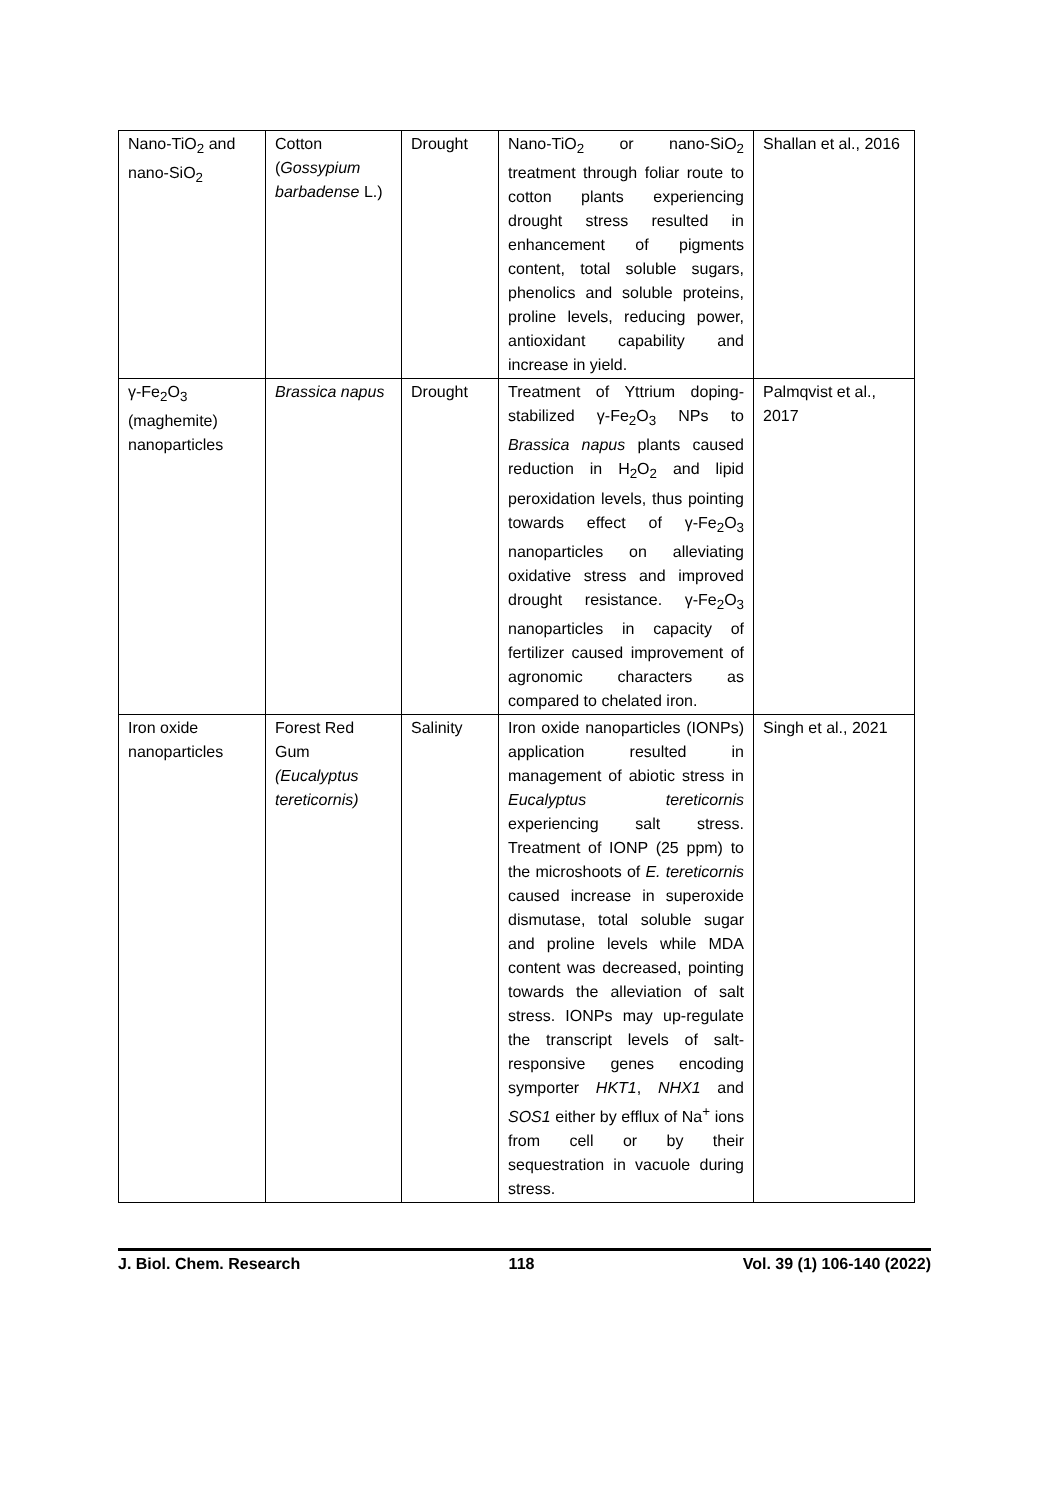| Nano-TiO<sub>2</sub> and nano-SiO<sub>2</sub> | Cotton ( Gossypium barbadense L.) | Drought | Nano-TiO<sub>2</sub> or nano-SiO<sub>2</sub> treatment through foliar route to cotton plants experiencing drought stress resulted in enhancement of pigments content, total soluble sugars, phenolics and soluble proteins, proline levels, reducing power, antioxidant capability and increase in yield. | Shallan et al., 2016 |
| γ-Fe<sub>2</sub>O<sub>3</sub> (maghemite) nanoparticles | Brassica napus | Drought | Treatment of Yttrium doping-stabilized γ-Fe<sub>2</sub>O<sub>3</sub> NPs to Brassica napus plants caused reduction in H<sub>2</sub>O<sub>2</sub> and lipid peroxidation levels, thus pointing towards effect of γ-Fe<sub>2</sub>O<sub>3</sub> nanoparticles on alleviating oxidative stress and improved drought resistance. γ-Fe<sub>2</sub>O<sub>3</sub> nanoparticles in capacity of fertilizer caused improvement of agronomic characters as compared to chelated iron. | Palmqvist et al., 2017 |
| Iron oxide nanoparticles | Forest Red Gum (Eucalyptus tereticornis) | Salinity | Iron oxide nanoparticles (IONPs) application resulted in management of abiotic stress in Eucalyptus tereticornis experiencing salt stress. Treatment of IONP (25 ppm) to the microshoots of E. tereticornis caused increase in superoxide dismutase, total soluble sugar and proline levels while MDA content was decreased, pointing towards the alleviation of salt stress. IONPs may up-regulate the transcript levels of salt-responsive genes encoding symporter HKT1 , NHX1 and SOS1 either by efflux of Na<sup>+</sup> ions from cell or by their sequestration in vacuole during stress. | Singh et al., 2021 |
J. Biol. Chem. Research 118 Vol. 39 (1) 106-140 (2022)